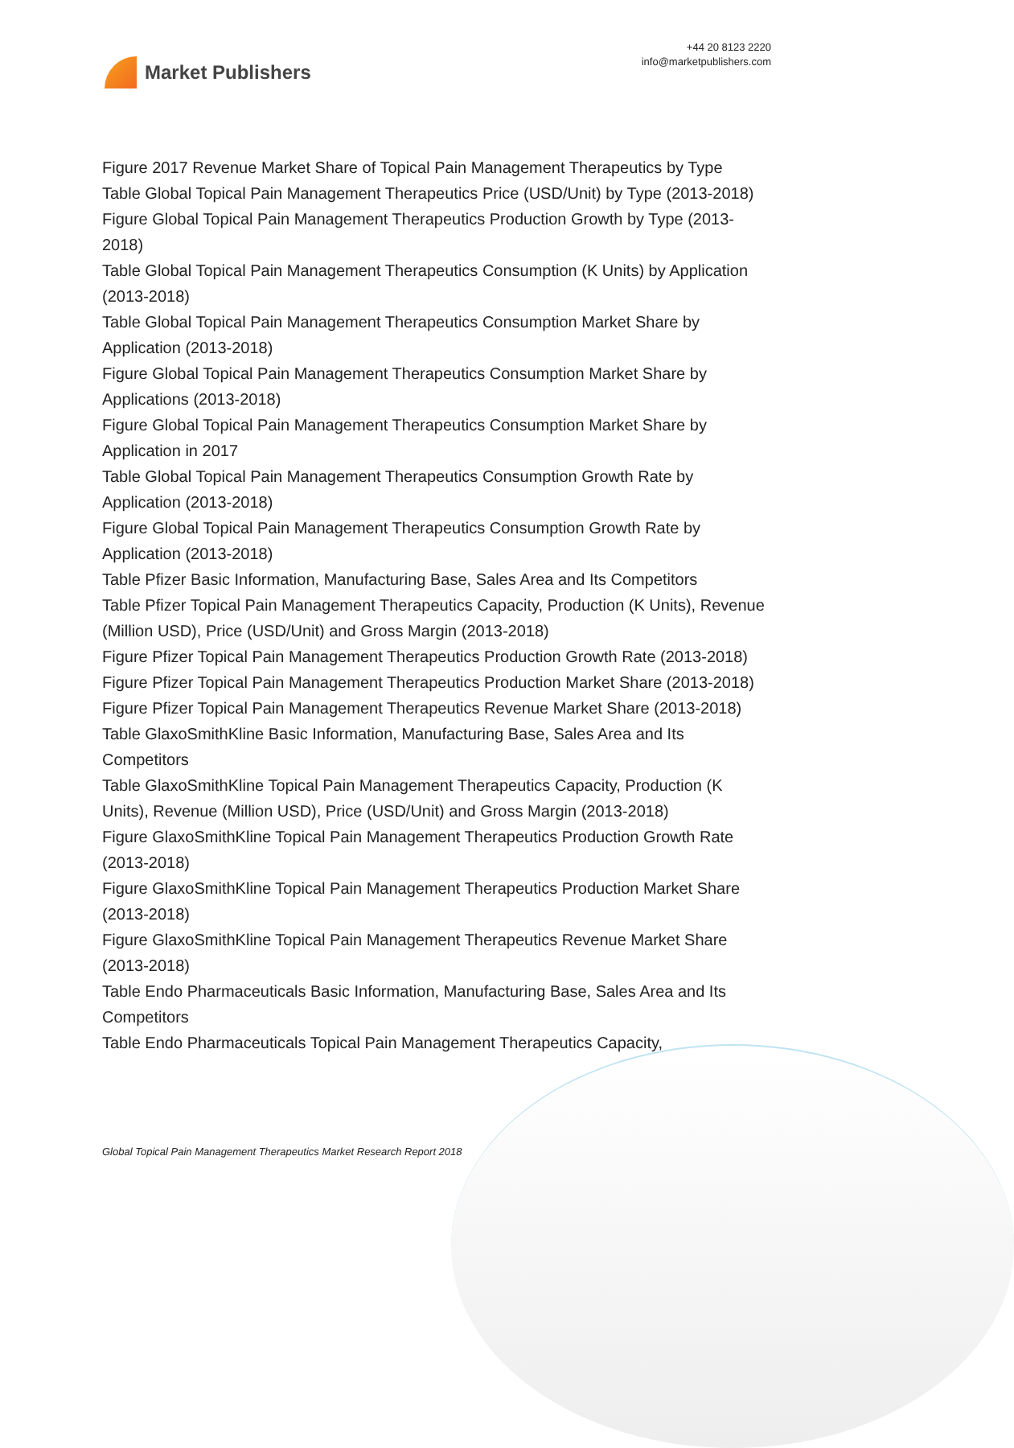Market Publishers
+44 20 8123 2220
info@marketpublishers.com
Figure 2017 Revenue Market Share of Topical Pain Management Therapeutics by Type
Table Global Topical Pain Management Therapeutics Price (USD/Unit) by Type (2013-2018)
Figure Global Topical Pain Management Therapeutics Production Growth by Type (2013-2018)
Table Global Topical Pain Management Therapeutics Consumption (K Units) by Application (2013-2018)
Table Global Topical Pain Management Therapeutics Consumption Market Share by Application (2013-2018)
Figure Global Topical Pain Management Therapeutics Consumption Market Share by Applications (2013-2018)
Figure Global Topical Pain Management Therapeutics Consumption Market Share by Application in 2017
Table Global Topical Pain Management Therapeutics Consumption Growth Rate by Application (2013-2018)
Figure Global Topical Pain Management Therapeutics Consumption Growth Rate by Application (2013-2018)
Table Pfizer Basic Information, Manufacturing Base, Sales Area and Its Competitors
Table Pfizer Topical Pain Management Therapeutics Capacity, Production (K Units), Revenue (Million USD), Price (USD/Unit) and Gross Margin (2013-2018)
Figure Pfizer Topical Pain Management Therapeutics Production Growth Rate (2013-2018)
Figure Pfizer Topical Pain Management Therapeutics Production Market Share (2013-2018)
Figure Pfizer Topical Pain Management Therapeutics Revenue Market Share (2013-2018)
Table GlaxoSmithKline Basic Information, Manufacturing Base, Sales Area and Its Competitors
Table GlaxoSmithKline Topical Pain Management Therapeutics Capacity, Production (K Units), Revenue (Million USD), Price (USD/Unit) and Gross Margin (2013-2018)
Figure GlaxoSmithKline Topical Pain Management Therapeutics Production Growth Rate (2013-2018)
Figure GlaxoSmithKline Topical Pain Management Therapeutics Production Market Share (2013-2018)
Figure GlaxoSmithKline Topical Pain Management Therapeutics Revenue Market Share (2013-2018)
Table Endo Pharmaceuticals Basic Information, Manufacturing Base, Sales Area and Its Competitors
Table Endo Pharmaceuticals Topical Pain Management Therapeutics Capacity,
Global Topical Pain Management Therapeutics Market Research Report 2018